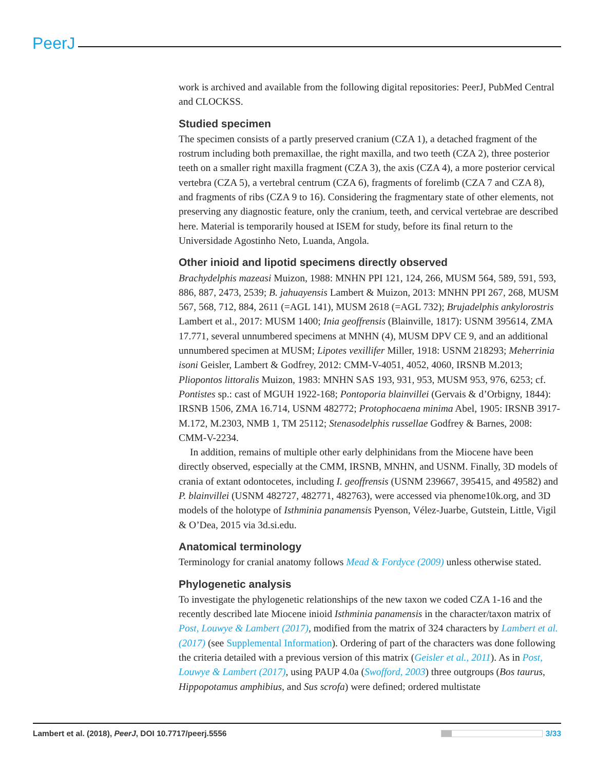PeerJ
work is archived and available from the following digital repositories: PeerJ, PubMed Central and CLOCKSS.
Studied specimen
The specimen consists of a partly preserved cranium (CZA 1), a detached fragment of the rostrum including both premaxillae, the right maxilla, and two teeth (CZA 2), three posterior teeth on a smaller right maxilla fragment (CZA 3), the axis (CZA 4), a more posterior cervical vertebra (CZA 5), a vertebral centrum (CZA 6), fragments of forelimb (CZA 7 and CZA 8), and fragments of ribs (CZA 9 to 16). Considering the fragmentary state of other elements, not preserving any diagnostic feature, only the cranium, teeth, and cervical vertebrae are described here. Material is temporarily housed at ISEM for study, before its final return to the Universidade Agostinho Neto, Luanda, Angola.
Other inioid and lipotid specimens directly observed
Brachydelphis mazeasi Muizon, 1988: MNHN PPI 121, 124, 266, MUSM 564, 589, 591, 593, 886, 887, 2473, 2539; B. jahuayensis Lambert & Muizon, 2013: MNHN PPI 267, 268, MUSM 567, 568, 712, 884, 2611 (=AGL 141), MUSM 2618 (=AGL 732); Brujadelphis ankylorostris Lambert et al., 2017: MUSM 1400; Inia geoffrensis (Blainville, 1817): USNM 395614, ZMA 17.771, several unnumbered specimens at MNHN (4), MUSM DPV CE 9, and an additional unnumbered specimen at MUSM; Lipotes vexillifer Miller, 1918: USNM 218293; Meherrinia isoni Geisler, Lambert & Godfrey, 2012: CMM-V-4051, 4052, 4060, IRSNB M.2013; Pliopontos littoralis Muizon, 1983: MNHN SAS 193, 931, 953, MUSM 953, 976, 6253; cf. Pontistes sp.: cast of MGUH 1922-168; Pontoporia blainvillei (Gervais & d’Orbigny, 1844): IRSNB 1506, ZMA 16.714, USNM 482772; Protophocaena minima Abel, 1905: IRSNB 3917-M.172, M.2303, NMB 1, TM 25112; Stenasodelphis russellae Godfrey & Barnes, 2008: CMM-V-2234.
In addition, remains of multiple other early delphinidans from the Miocene have been directly observed, especially at the CMM, IRSNB, MNHN, and USNM. Finally, 3D models of crania of extant odontocetes, including I. geoffrensis (USNM 239667, 395415, and 49582) and P. blainvillei (USNM 482727, 482771, 482763), were accessed via phenome10k.org, and 3D models of the holotype of Isthminia panamensis Pyenson, Vélez-Juarbe, Gutstein, Little, Vigil & O’Dea, 2015 via 3d.si.edu.
Anatomical terminology
Terminology for cranial anatomy follows Mead & Fordyce (2009) unless otherwise stated.
Phylogenetic analysis
To investigate the phylogenetic relationships of the new taxon we coded CZA 1-16 and the recently described late Miocene inioid Isthminia panamensis in the character/taxon matrix of Post, Louwye & Lambert (2017), modified from the matrix of 324 characters by Lambert et al. (2017) (see Supplemental Information). Ordering of part of the characters was done following the criteria detailed with a previous version of this matrix (Geisler et al., 2011). As in Post, Louwye & Lambert (2017), using PAUP 4.0a (Swofford, 2003) three outgroups (Bos taurus, Hippopotamus amphibius, and Sus scrofa) were defined; ordered multistate
Lambert et al. (2018), PeerJ, DOI 10.7717/peerj.5556 3/33